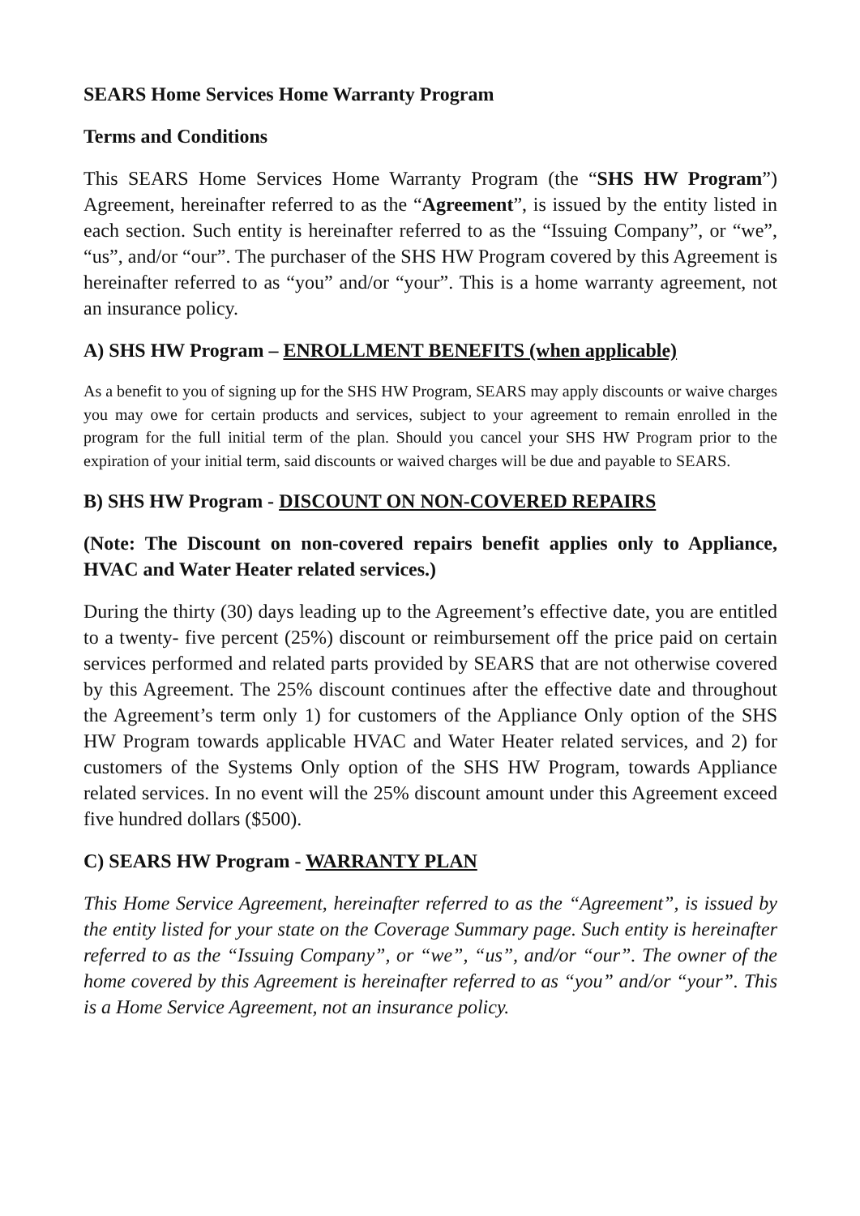SEARS Home Services Home Warranty Program
Terms and Conditions
This SEARS Home Services Home Warranty Program (the “SHS HW Program”) Agreement, hereinafter referred to as the “Agreement”, is issued by the entity listed in each section. Such entity is hereinafter referred to as the “Issuing Company”, or “we”, “us”, and/or “our”. The purchaser of the SHS HW Program covered by this Agreement is hereinafter referred to as “you” and/or “your”. This is a home warranty agreement, not an insurance policy.
A) SHS HW Program – ENROLLMENT BENEFITS (when applicable)
As a benefit to you of signing up for the SHS HW Program, SEARS may apply discounts or waive charges you may owe for certain products and services, subject to your agreement to remain enrolled in the program for the full initial term of the plan. Should you cancel your SHS HW Program prior to the expiration of your initial term, said discounts or waived charges will be due and payable to SEARS.
B) SHS HW Program - DISCOUNT ON NON-COVERED REPAIRS
(Note: The Discount on non-covered repairs benefit applies only to Appliance, HVAC and Water Heater related services.)
During the thirty (30) days leading up to the Agreement’s effective date, you are entitled to a twenty- five percent (25%) discount or reimbursement off the price paid on certain services performed and related parts provided by SEARS that are not otherwise covered by this Agreement. The 25% discount continues after the effective date and throughout the Agreement’s term only 1) for customers of the Appliance Only option of the SHS HW Program towards applicable HVAC and Water Heater related services, and 2) for customers of the Systems Only option of the SHS HW Program, towards Appliance related services. In no event will the 25% discount amount under this Agreement exceed five hundred dollars ($500).
C) SEARS HW Program - WARRANTY PLAN
This Home Service Agreement, hereinafter referred to as the “Agreement”, is issued by the entity listed for your state on the Coverage Summary page. Such entity is hereinafter referred to as the “Issuing Company”, or “we”, “us”, and/or “our”. The owner of the home covered by this Agreement is hereinafter referred to as “you” and/or “your”. This is a Home Service Agreement, not an insurance policy.